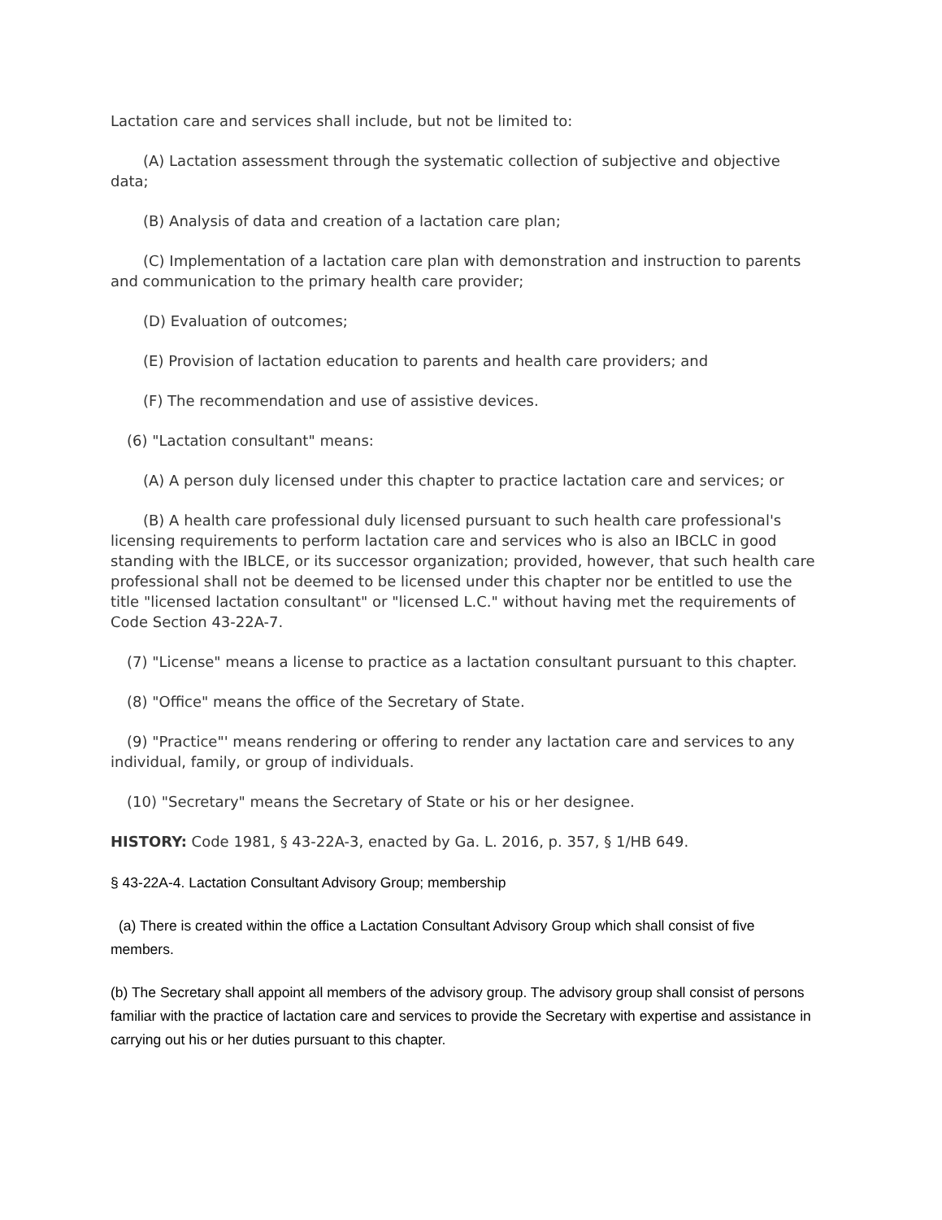Lactation care and services shall include, but not be limited to:
(A) Lactation assessment through the systematic collection of subjective and objective data;
(B) Analysis of data and creation of a lactation care plan;
(C) Implementation of a lactation care plan with demonstration and instruction to parents and communication to the primary health care provider;
(D) Evaluation of outcomes;
(E) Provision of lactation education to parents and health care providers; and
(F) The recommendation and use of assistive devices.
(6) "Lactation consultant" means:
(A) A person duly licensed under this chapter to practice lactation care and services; or
(B) A health care professional duly licensed pursuant to such health care professional's licensing requirements to perform lactation care and services who is also an IBCLC in good standing with the IBLCE, or its successor organization; provided, however, that such health care professional shall not be deemed to be licensed under this chapter nor be entitled to use the title "licensed lactation consultant" or "licensed L.C." without having met the requirements of Code Section 43-22A-7.
(7) "License" means a license to practice as a lactation consultant pursuant to this chapter.
(8) "Office" means the office of the Secretary of State.
(9) "Practice"' means rendering or offering to render any lactation care and services to any individual, family, or group of individuals.
(10) "Secretary" means the Secretary of State or his or her designee.
HISTORY: Code 1981, § 43-22A-3, enacted by Ga. L. 2016, p. 357, § 1/HB 649.
§ 43-22A-4. Lactation Consultant Advisory Group; membership
(a) There is created within the office a Lactation Consultant Advisory Group which shall consist of five members.
(b) The Secretary shall appoint all members of the advisory group. The advisory group shall consist of persons familiar with the practice of lactation care and services to provide the Secretary with expertise and assistance in carrying out his or her duties pursuant to this chapter.